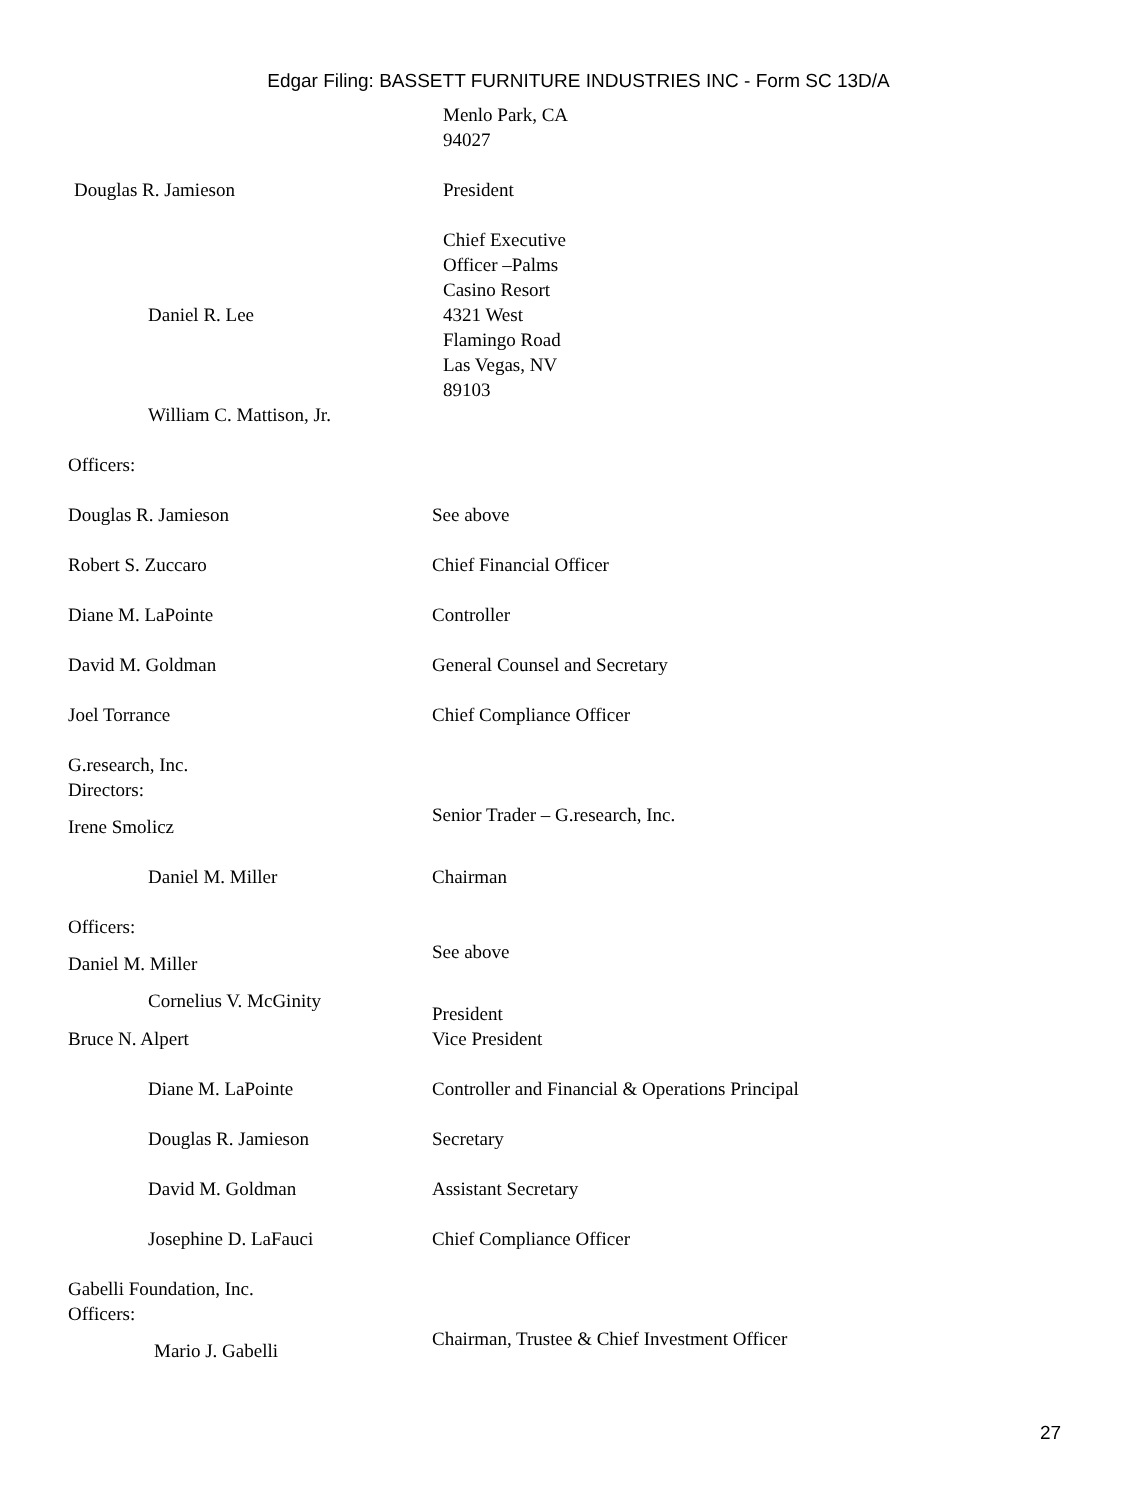Edgar Filing: BASSETT FURNITURE INDUSTRIES INC - Form SC 13D/A
| | Menlo Park, CA 94027 |
| Douglas R. Jamieson | President |
| Daniel R. Lee | Chief Executive Officer –Palms Casino Resort 4321 West Flamingo Road Las Vegas, NV 89103 |
| William C. Mattison, Jr. | |
| Officers: | |
| Douglas R. Jamieson | See above |
| Robert S. Zuccaro | Chief Financial Officer |
| Diane M. LaPointe | Controller |
| David M. Goldman | General Counsel and Secretary |
| Joel Torrance | Chief Compliance Officer |
| G.research, Inc. Directors: | |
| Irene Smolicz | Senior Trader – G.research, Inc. |
| Daniel M. Miller | Chairman |
| Officers: | |
| Daniel M. Miller | See above |
| Cornelius V. McGinity | President |
| Bruce N. Alpert | Vice President |
| Diane M. LaPointe | Controller and Financial & Operations Principal |
| Douglas R. Jamieson | Secretary |
| David M. Goldman | Assistant Secretary |
| Josephine D. LaFauci | Chief Compliance Officer |
| Gabelli Foundation, Inc. Officers: | |
| Mario J. Gabelli | Chairman, Trustee & Chief Investment Officer |
27